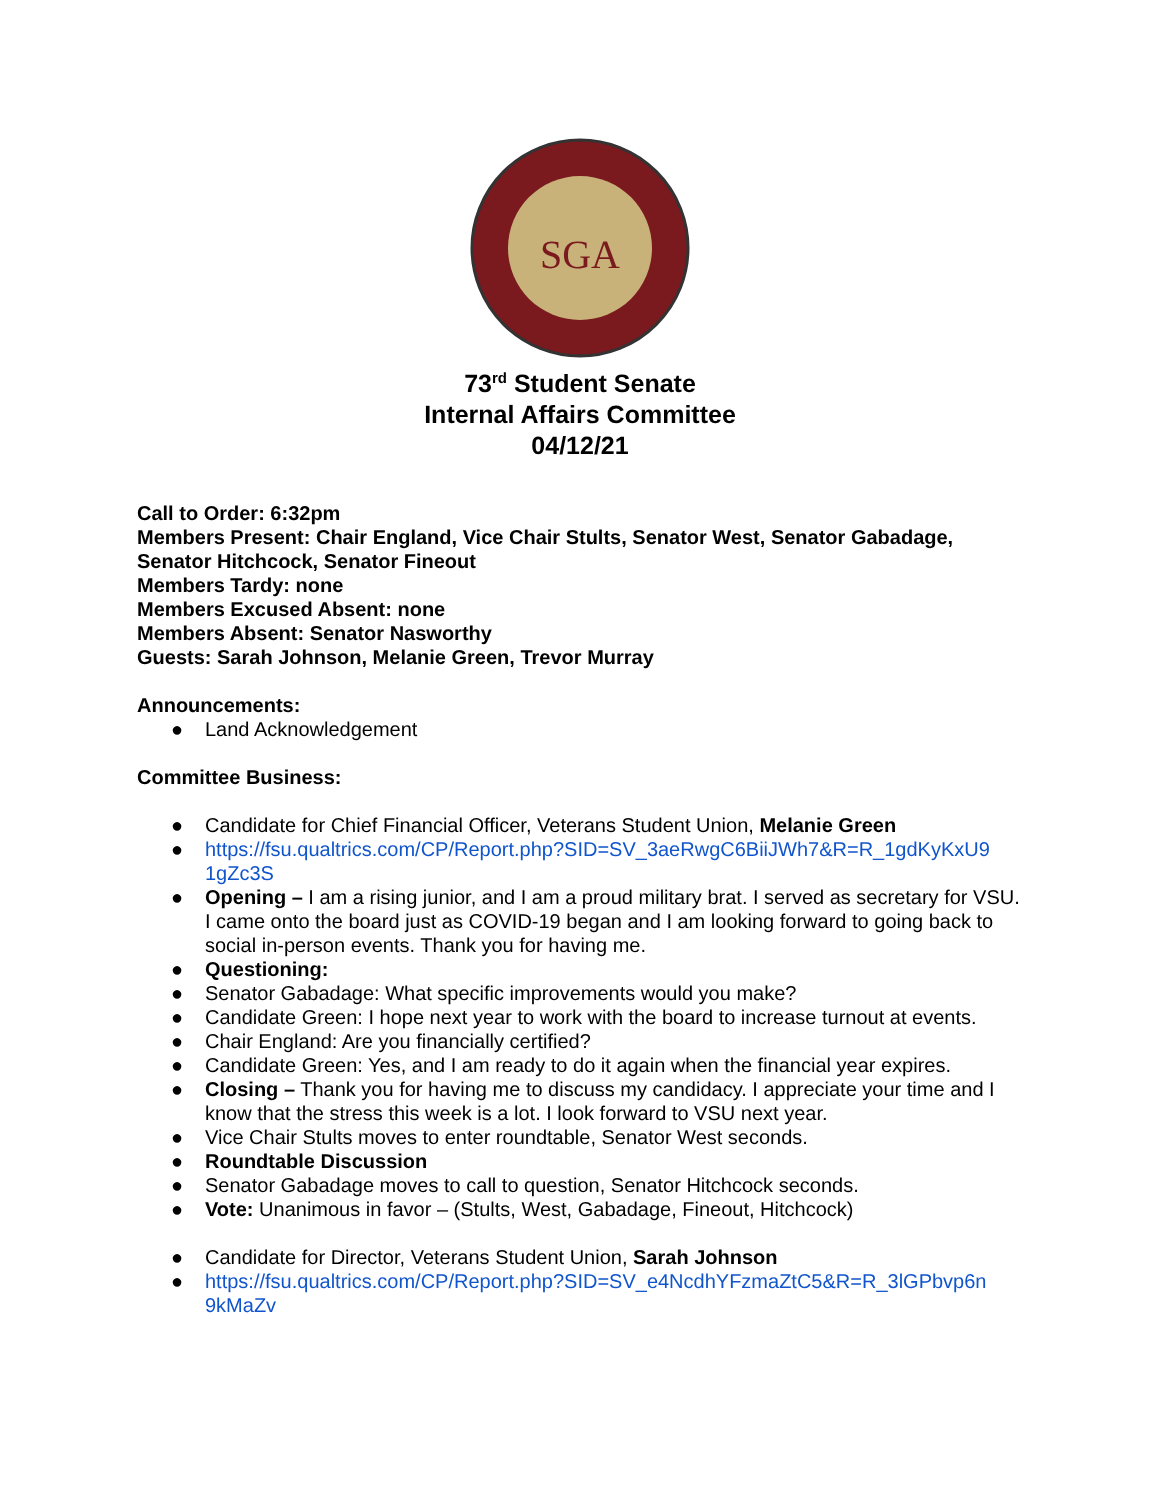SGA
73<sup>rd</sup> Student Senate
Internal Affairs Committee
04/12/21
Call to Order: 6:32pm
Members Present: Chair England, Vice Chair Stults, Senator West, Senator Gabadage, Senator Hitchcock, Senator Fineout
Members Tardy: none
Members Excused Absent: none
Members Absent: Senator Nasworthy
Guests: Sarah Johnson, Melanie Green, Trevor Murray
Announcements:
● Land Acknowledgement
Committee Business:
● Candidate for Chief Financial Officer, Veterans Student Union, Melanie Green
● https://fsu.qualtrics.com/CP/Report.php?SID=SV_3aeRwgC6BiiJWh7&R=R_1gdKyKxU9 1gZc3S
● Opening – I am a rising junior, and I am a proud military brat. I served as secretary for VSU. I came onto the board just as COVID-19 began and I am looking forward to going back to social in-person events. Thank you for having me.
● Questioning:
● Senator Gabadage: What specific improvements would you make?
● Candidate Green: I hope next year to work with the board to increase turnout at events.
● Chair England: Are you financially certified?
● Candidate Green: Yes, and I am ready to do it again when the financial year expires.
● Closing – Thank you for having me to discuss my candidacy. I appreciate your time and I know that the stress this week is a lot. I look forward to VSU next year.
● Vice Chair Stults moves to enter roundtable, Senator West seconds.
● Roundtable Discussion
● Senator Gabadage moves to call to question, Senator Hitchcock seconds.
● Vote: Unanimous in favor – (Stults, West, Gabadage, Fineout, Hitchcock)
● Candidate for Director, Veterans Student Union, Sarah Johnson
● https://fsu.qualtrics.com/CP/Report.php?SID=SV_e4NcdhYFzmaZtC5&R=R_3lGPbvp6n 9kMaZv